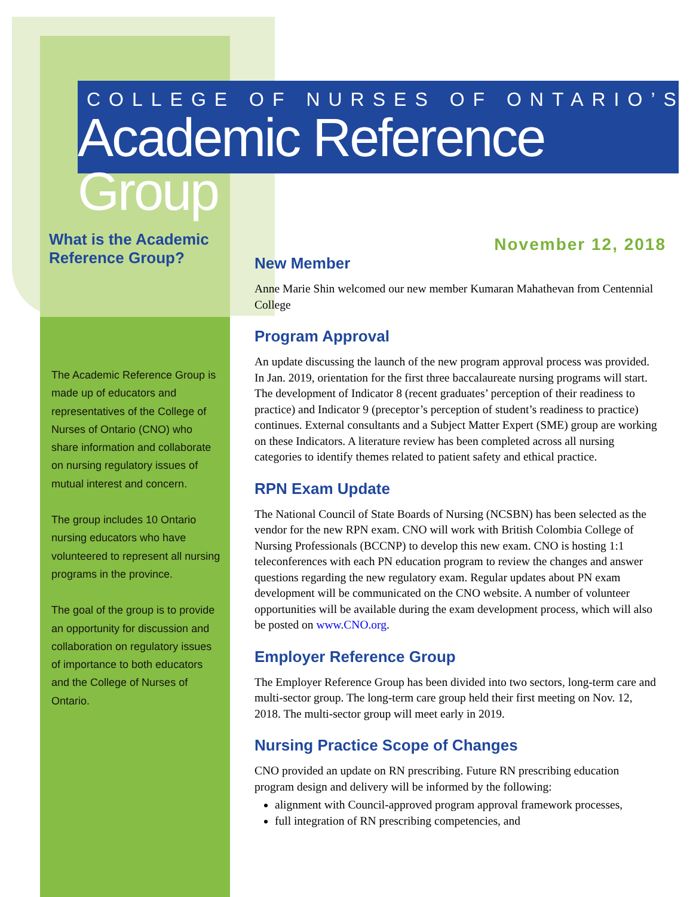COLLEGE OF NURSES OF ONTARIO’S
Academic Reference Group
November 12, 2018
What is the Academic Reference Group?
The Academic Reference Group is made up of educators and representatives of the College of Nurses of Ontario (CNO) who share information and collaborate on nursing regulatory issues of mutual interest and concern.
The group includes 10 Ontario nursing educators who have volunteered to represent all nursing programs in the province.
The goal of the group is to provide an opportunity for discussion and collaboration on regulatory issues of importance to both educators and the College of Nurses of Ontario.
New Member
Anne Marie Shin welcomed our new member Kumaran Mahathevan from Centennial College
Program Approval
An update discussing the launch of the new program approval process was provided. In Jan. 2019, orientation for the first three baccalaureate nursing programs will start. The development of Indicator 8 (recent graduates’ perception of their readiness to practice) and Indicator 9 (preceptor’s perception of student’s readiness to practice) continues. External consultants and a Subject Matter Expert (SME) group are working on these Indicators. A literature review has been completed across all nursing categories to identify themes related to patient safety and ethical practice.
RPN Exam Update
The National Council of State Boards of Nursing (NCSBN) has been selected as the vendor for the new RPN exam. CNO will work with British Colombia College of Nursing Professionals (BCCNP) to develop this new exam. CNO is hosting 1:1 teleconferences with each PN education program to review the changes and answer questions regarding the new regulatory exam. Regular updates about PN exam development will be communicated on the CNO website. A number of volunteer opportunities will be available during the exam development process, which will also be posted on www.CNO.org.
Employer Reference Group
The Employer Reference Group has been divided into two sectors, long-term care and multi-sector group. The long-term care group held their first meeting on Nov. 12, 2018. The multi-sector group will meet early in 2019.
Nursing Practice Scope of Changes
CNO provided an update on RN prescribing. Future RN prescribing education program design and delivery will be informed by the following:
alignment with Council-approved program approval framework processes,
full integration of RN prescribing competencies, and